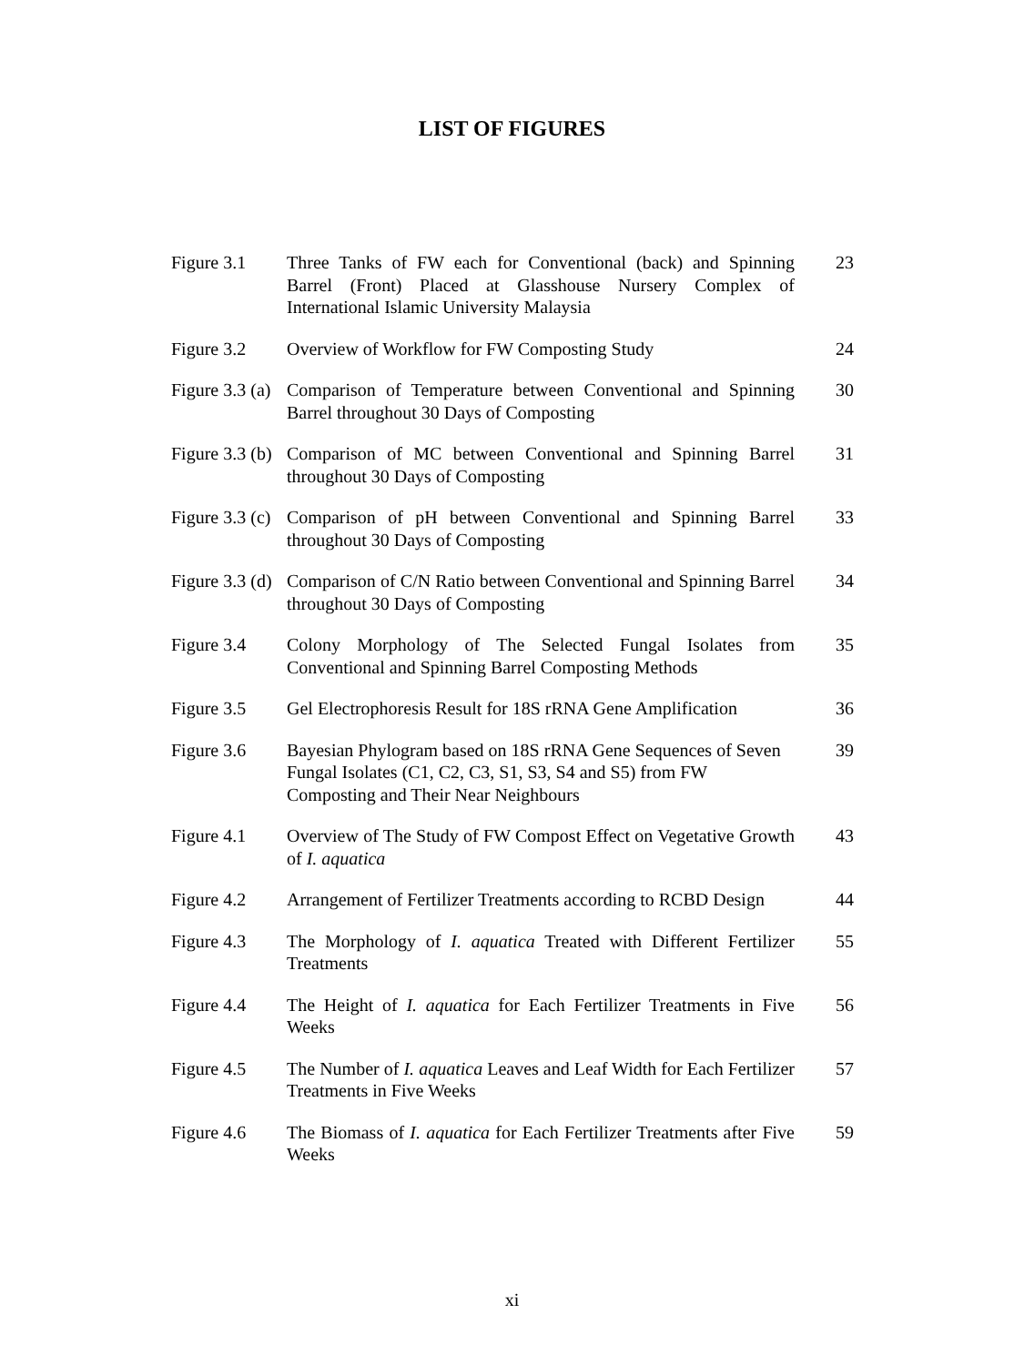LIST OF FIGURES
| Figure 3.1 | Three Tanks of FW each for Conventional (back) and Spinning Barrel (Front) Placed at Glasshouse Nursery Complex of International Islamic University Malaysia | 23 |
| Figure 3.2 | Overview of Workflow for FW Composting Study | 24 |
| Figure 3.3 (a) | Comparison of Temperature between Conventional and Spinning Barrel throughout 30 Days of Composting | 30 |
| Figure 3.3 (b) | Comparison of MC between Conventional and Spinning Barrel throughout 30 Days of Composting | 31 |
| Figure 3.3 (c) | Comparison of pH between Conventional and Spinning Barrel throughout 30 Days of Composting | 33 |
| Figure 3.3 (d) | Comparison of C/N Ratio between Conventional and Spinning Barrel throughout 30 Days of Composting | 34 |
| Figure 3.4 | Colony Morphology of The Selected Fungal Isolates from Conventional and Spinning Barrel Composting Methods | 35 |
| Figure 3.5 | Gel Electrophoresis Result for 18S rRNA Gene Amplification | 36 |
| Figure 3.6 | Bayesian Phylogram based on 18S rRNA Gene Sequences of Seven Fungal Isolates (C1, C2, C3, S1, S3, S4 and S5) from FW Composting and Their Near Neighbours | 39 |
| Figure 4.1 | Overview of The Study of FW Compost Effect on Vegetative Growth of I. aquatica | 43 |
| Figure 4.2 | Arrangement of Fertilizer Treatments according to RCBD Design | 44 |
| Figure 4.3 | The Morphology of I. aquatica Treated with Different Fertilizer Treatments | 55 |
| Figure 4.4 | The Height of I. aquatica for Each Fertilizer Treatments in Five Weeks | 56 |
| Figure 4.5 | The Number of I. aquatica Leaves and Leaf Width for Each Fertilizer Treatments in Five Weeks | 57 |
| Figure 4.6 | The Biomass of I. aquatica for Each Fertilizer Treatments after Five Weeks | 59 |
xi